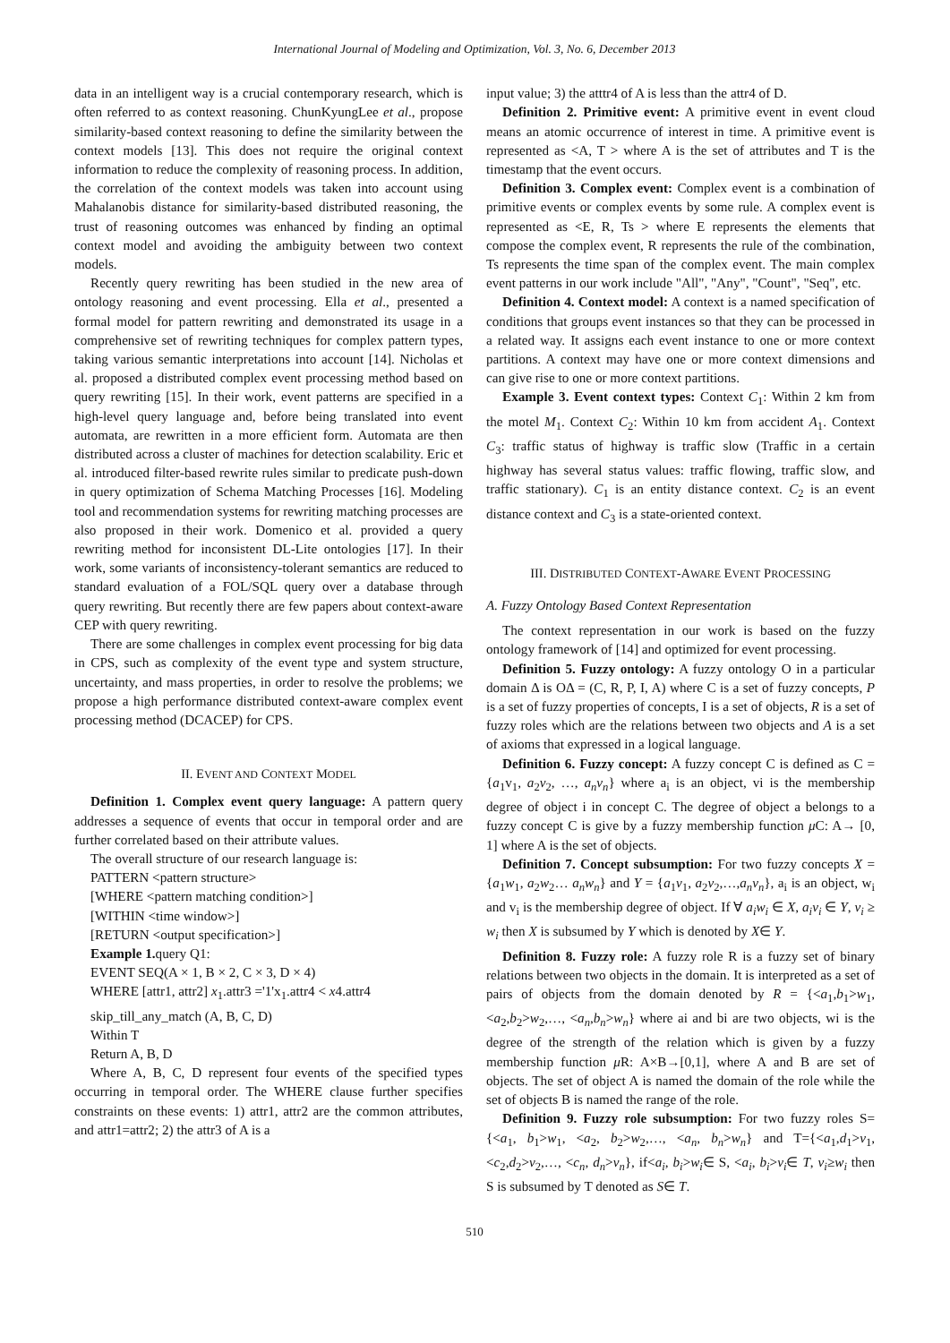International Journal of Modeling and Optimization, Vol. 3, No. 6, December 2013
data in an intelligent way is a crucial contemporary research, which is often referred to as context reasoning. ChunKyungLee et al., propose similarity-based context reasoning to define the similarity between the context models [13]. This does not require the original context information to reduce the complexity of reasoning process. In addition, the correlation of the context models was taken into account using Mahalanobis distance for similarity-based distributed reasoning, the trust of reasoning outcomes was enhanced by finding an optimal context model and avoiding the ambiguity between two context models.
Recently query rewriting has been studied in the new area of ontology reasoning and event processing. Ella et al., presented a formal model for pattern rewriting and demonstrated its usage in a comprehensive set of rewriting techniques for complex pattern types, taking various semantic interpretations into account [14]. Nicholas et al. proposed a distributed complex event processing method based on query rewriting [15]. In their work, event patterns are specified in a high-level query language and, before being translated into event automata, are rewritten in a more efficient form. Automata are then distributed across a cluster of machines for detection scalability. Eric et al. introduced filter-based rewrite rules similar to predicate push-down in query optimization of Schema Matching Processes [16]. Modeling tool and recommendation systems for rewriting matching processes are also proposed in their work. Domenico et al. provided a query rewriting method for inconsistent DL-Lite ontologies [17]. In their work, some variants of inconsistency-tolerant semantics are reduced to standard evaluation of a FOL/SQL query over a database through query rewriting. But recently there are few papers about context-aware CEP with query rewriting.
There are some challenges in complex event processing for big data in CPS, such as complexity of the event type and system structure, uncertainty, and mass properties, in order to resolve the problems; we propose a high performance distributed context-aware complex event processing method (DCACEP) for CPS.
II. EVENT AND CONTEXT MODEL
Definition 1. Complex event query language: A pattern query addresses a sequence of events that occur in temporal order and are further correlated based on their attribute values.
The overall structure of our research language is:
PATTERN <pattern structure>
[WHERE <pattern matching condition>]
[WITHIN <time window>]
[RETURN <output specification>]
Example 1. query Q1:
EVENT SEQ(A × 1, B × 2, C × 3, D × 4)
WHERE [attr1, attr2] x<sub>1</sub>.attr3 ='1'x<sub>1</sub>.attr4 < x4.attr4
skip_till_any_match (A, B, C, D)
Within T
Return A, B, D
Where A, B, C, D represent four events of the specified types occurring in temporal order. The WHERE clause further specifies constraints on these events: 1) attr1, attr2 are the common attributes, and attr1=attr2; 2) the attr3 of A is a
input value; 3) the atttr4 of A is less than the attr4 of D.
Definition 2. Primitive event: A primitive event in event cloud means an atomic occurrence of interest in time. A primitive event is represented as <A, T > where A is the set of attributes and T is the timestamp that the event occurs.
Definition 3. Complex event: Complex event is a combination of primitive events or complex events by some rule. A complex event is represented as <E, R, Ts > where E represents the elements that compose the complex event, R represents the rule of the combination, Ts represents the time span of the complex event. The main complex event patterns in our work include "All", "Any", "Count", "Seq", etc.
Definition 4. Context model: A context is a named specification of conditions that groups event instances so that they can be processed in a related way. It assigns each event instance to one or more context partitions. A context may have one or more context dimensions and can give rise to one or more context partitions.
Example 3. Event context types: Context C<sub>1</sub>: Within 2 km from the motel M<sub>1</sub>. Context C<sub>2</sub>: Within 10 km from accident A<sub>1</sub>. Context C<sub>3</sub>: traffic status of highway is traffic slow (Traffic in a certain highway has several status values: traffic flowing, traffic slow, and traffic stationary). C<sub>1</sub> is an entity distance context. C<sub>2</sub> is an event distance context and C<sub>3</sub> is a state-oriented context.
III. DISTRIBUTED CONTEXT-AWARE EVENT PROCESSING
A. Fuzzy Ontology Based Context Representation
The context representation in our work is based on the fuzzy ontology framework of [14] and optimized for event processing.
Definition 5. Fuzzy ontology: A fuzzy ontology O in a particular domain Δ is OΔ = (C, R, P, I, A) where C is a set of fuzzy concepts, P is a set of fuzzy properties of concepts, I is a set of objects, R is a set of fuzzy roles which are the relations between two objects and A is a set of axioms that expressed in a logical language.
Definition 6. Fuzzy concept: A fuzzy concept C is defined as C = {a<sub>1</sub>v<sub>1</sub>, a<sub>2</sub>v<sub>2</sub>, …, a<sub>n</sub>v<sub>n</sub>} where a<sub>i</sub> is an object, vi is the membership degree of object i in concept C. The degree of object a belongs to a fuzzy concept C is give by a fuzzy membership function μ C: A→ [0, 1] where A is the set of objects.
Definition 7. Concept subsumption: For two fuzzy concepts X = {a<sub>1</sub>w<sub>1</sub>, a<sub>2</sub>w<sub>2</sub>… a<sub>n</sub>w<sub>n</sub>} and Y = {a<sub>1</sub>v<sub>1</sub>, a<sub>2</sub>v<sub>2</sub>,…,a<sub>n</sub>v<sub>n</sub>}, a<sub>i</sub> is an object, w<sub>i</sub> and v<sub>i</sub> is the membership degree of object. If ∀ a<sub>i</sub>w<sub>i</sub> ∈ X, a<sub>i</sub>v<sub>i</sub> ∈ Y, v<sub>i</sub> ≥ w<sub>i</sub> then X is subsumed by Y which is denoted by X∈ Y.
Definition 8. Fuzzy role: A fuzzy role R is a fuzzy set of binary relations between two objects in the domain. It is interpreted as a set of pairs of objects from the domain denoted by R = {<a<sub>1</sub>,b<sub>1</sub>>w<sub>1</sub>, <a<sub>2</sub>,b<sub>2</sub>>w<sub>2</sub>,…, <a<sub>n</sub>,b<sub>n</sub>>w<sub>n</sub>} where ai and bi are two objects, wi is the degree of the strength of the relation which is given by a fuzzy membership function μ R: A×B→[0,1], where A and B are set of objects. The set of object A is named the domain of the role while the set of objects B is named the range of the role.
Definition 9. Fuzzy role subsumption: For two fuzzy roles S={<a<sub>1</sub>, b<sub>1</sub>>w<sub>1</sub>, <a<sub>2</sub>, b<sub>2</sub>>w<sub>2</sub>,…, <a<sub>n</sub>, b<sub>n</sub>>w<sub>n</sub>} and T={<a<sub>1</sub>,d<sub>1</sub>>v<sub>1</sub>, <c<sub>2</sub>,d<sub>2</sub>>v<sub>2</sub>,…, <c<sub>n</sub>, d<sub>n</sub>>v<sub>n</sub>}, if<a<sub>i</sub>, b<sub>i</sub>>w<sub>i</sub>∈ S, <a<sub>i</sub>, b<sub>i</sub>>v<sub>i</sub>∈ T, v<sub>i</sub>≥w<sub>i</sub> then S is subsumed by T denoted as S∈ T.
510